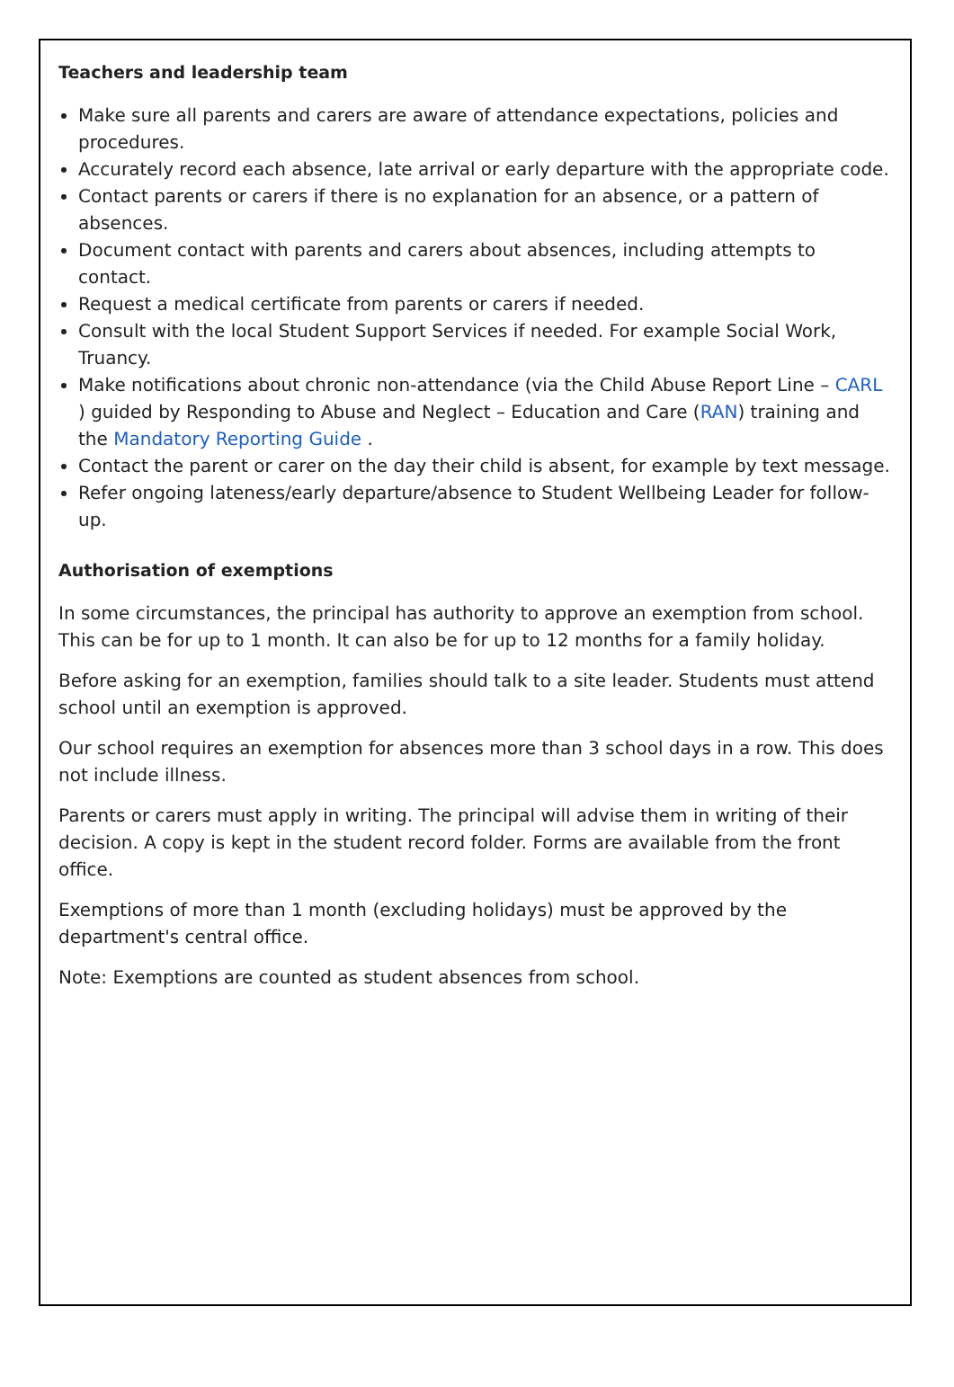Teachers and leadership team
Make sure all parents and carers are aware of attendance expectations, policies and procedures.
Accurately record each absence, late arrival or early departure with the appropriate code.
Contact parents or carers if there is no explanation for an absence, or a pattern of absences.
Document contact with parents and carers about absences, including attempts to contact.
Request a medical certificate from parents or carers if needed.
Consult with the local Student Support Services if needed. For example Social Work, Truancy.
Make notifications about chronic non-attendance (via the Child Abuse Report Line – CARL ) guided by Responding to Abuse and Neglect – Education and Care (RAN) training and the Mandatory Reporting Guide .
Contact the parent or carer on the day their child is absent, for example by text message.
Refer ongoing lateness/early departure/absence to Student Wellbeing Leader for follow-up.
Authorisation of exemptions
In some circumstances, the principal has authority to approve an exemption from school. This can be for up to 1 month. It can also be for up to 12 months for a family holiday.
Before asking for an exemption, families should talk to a site leader. Students must attend school until an exemption is approved.
Our school requires an exemption for absences more than 3 school days in a row. This does not include illness.
Parents or carers must apply in writing. The principal will advise them in writing of their decision. A copy is kept in the student record folder. Forms are available from the front office.
Exemptions of more than 1 month (excluding holidays) must be approved by the department's central office.
Note: Exemptions are counted as student absences from school.